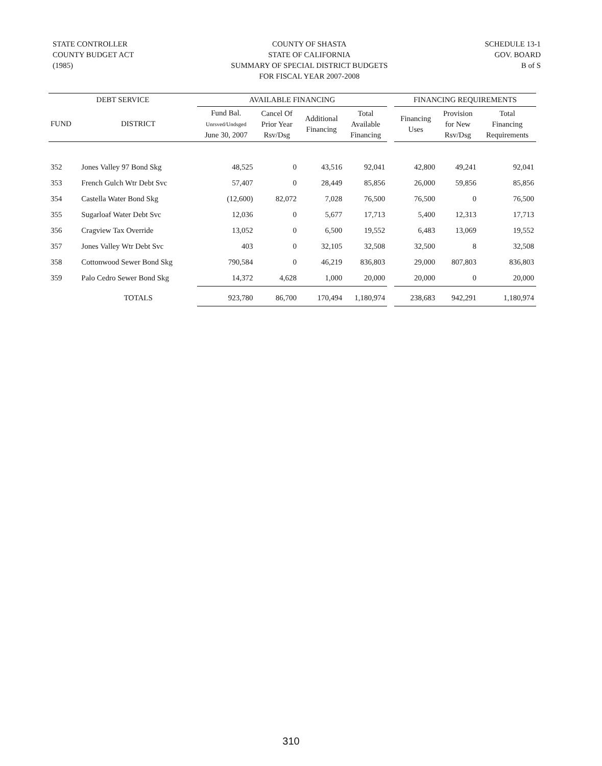STATE CONTROLLER
COUNTY BUDGET ACT
(1985)
COUNTY OF SHASTA
STATE OF CALIFORNIA
SUMMARY OF SPECIAL DISTRICT BUDGETS
FOR FISCAL YEAR 2007-2008
SCHEDULE 13-1
GOV. BOARD
B of S
| DEBT SERVICE | | AVAILABLE FINANCING | | | | | FINANCING REQUIREMENTS | | |
| --- | --- | --- | --- | --- | --- | --- | --- | --- | --- |
| FUND | DISTRICT | Fund Bal. Unrsved/Undsged June 30, 2007 | Cancel Of Prior Year Rsv/Dsg | Additional Financing | Total Available Financing | | Financing Uses | Provision for New Rsv/Dsg | Total Financing Requirements |
| 352 | Jones Valley 97 Bond Skg | 48,525 | 0 | 43,516 | 92,041 | | 42,800 | 49,241 | 92,041 |
| 353 | French Gulch Wtr Debt Svc | 57,407 | 0 | 28,449 | 85,856 | | 26,000 | 59,856 | 85,856 |
| 354 | Castella Water Bond Skg | (12,600) | 82,072 | 7,028 | 76,500 | | 76,500 | 0 | 76,500 |
| 355 | Sugarloaf Water Debt Svc | 12,036 | 0 | 5,677 | 17,713 | | 5,400 | 12,313 | 17,713 |
| 356 | Cragview Tax Override | 13,052 | 0 | 6,500 | 19,552 | | 6,483 | 13,069 | 19,552 |
| 357 | Jones Valley Wtr Debt Svc | 403 | 0 | 32,105 | 32,508 | | 32,500 | 8 | 32,508 |
| 358 | Cottonwood Sewer Bond Skg | 790,584 | 0 | 46,219 | 836,803 | | 29,000 | 807,803 | 836,803 |
| 359 | Palo Cedro Sewer Bond Skg | 14,372 | 4,628 | 1,000 | 20,000 | | 20,000 | 0 | 20,000 |
| | TOTALS | 923,780 | 86,700 | 170,494 | 1,180,974 | | 238,683 | 942,291 | 1,180,974 |
310